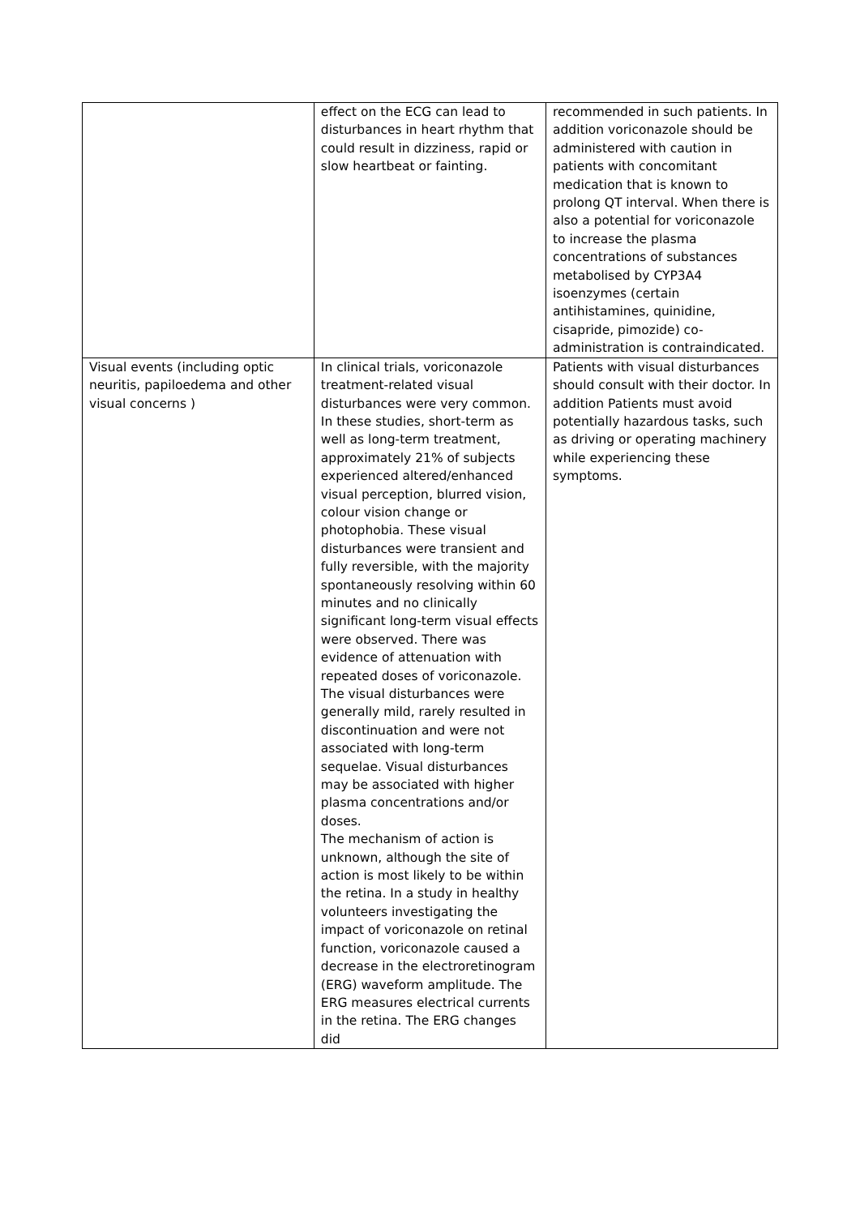| | effect on the ECG can lead to disturbances in heart rhythm that could result in dizziness, rapid or slow heartbeat or fainting. | recommended in such patients. In addition voriconazole should be administered with caution in patients with concomitant medication that is known to prolong QT interval. When there is also a potential for voriconazole to increase the plasma concentrations of substances metabolised by CYP3A4 isoenzymes (certain antihistamines, quinidine, cisapride, pimozide) co-administration is contraindicated. |
| Visual events (including optic neuritis, papiloedema and other visual concerns ) | In clinical trials, voriconazole treatment-related visual disturbances were very common. In these studies, short-term as well as long-term treatment, approximately 21% of subjects experienced altered/enhanced visual perception, blurred vision, colour vision change or photophobia. These visual disturbances were transient and fully reversible, with the majority spontaneously resolving within 60 minutes and no clinically significant long-term visual effects were observed. There was evidence of attenuation with repeated doses of voriconazole. The visual disturbances were generally mild, rarely resulted in discontinuation and were not associated with long-term sequelae. Visual disturbances may be associated with higher plasma concentrations and/or doses. The mechanism of action is unknown, although the site of action is most likely to be within the retina. In a study in healthy volunteers investigating the impact of voriconazole on retinal function, voriconazole caused a decrease in the electroretinogram (ERG) waveform amplitude. The ERG measures electrical currents in the retina. The ERG changes did | Patients with visual disturbances should consult with their doctor. In addition Patients must avoid potentially hazardous tasks, such as driving or operating machinery while experiencing these symptoms. |